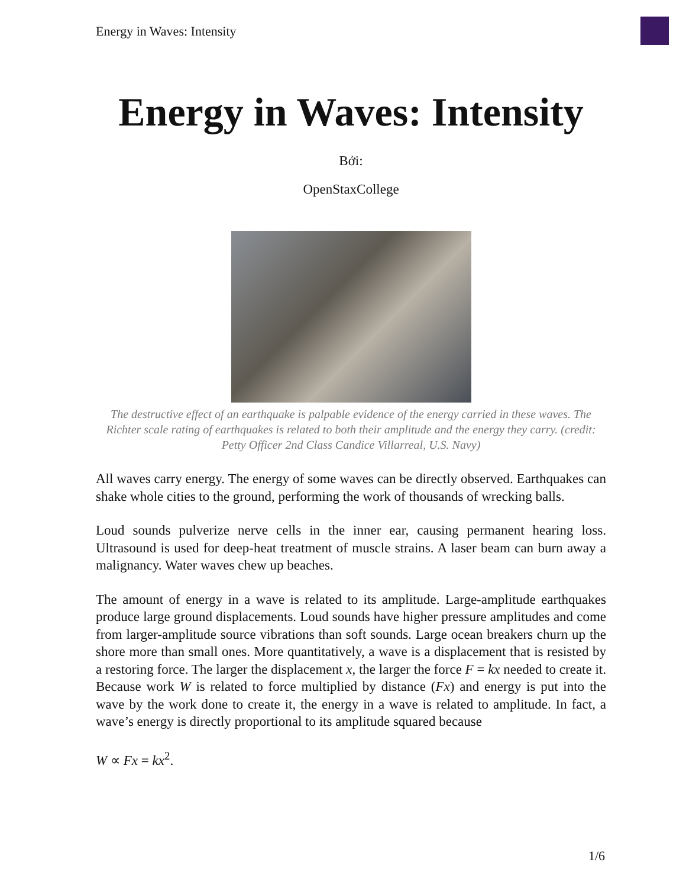Energy in Waves: Intensity
Energy in Waves: Intensity
Bởi:
OpenStaxCollege
The destructive effect of an earthquake is palpable evidence of the energy carried in these waves. The Richter scale rating of earthquakes is related to both their amplitude and the energy they carry. (credit: Petty Officer 2nd Class Candice Villarreal, U.S. Navy)
All waves carry energy. The energy of some waves can be directly observed. Earthquakes can shake whole cities to the ground, performing the work of thousands of wrecking balls.
Loud sounds pulverize nerve cells in the inner ear, causing permanent hearing loss. Ultrasound is used for deep-heat treatment of muscle strains. A laser beam can burn away a malignancy. Water waves chew up beaches.
The amount of energy in a wave is related to its amplitude. Large-amplitude earthquakes produce large ground displacements. Loud sounds have higher pressure amplitudes and come from larger-amplitude source vibrations than soft sounds. Large ocean breakers churn up the shore more than small ones. More quantitatively, a wave is a displacement that is resisted by a restoring force. The larger the displacement x, the larger the force F = kx needed to create it. Because work W is related to force multiplied by distance (Fx) and energy is put into the wave by the work done to create it, the energy in a wave is related to amplitude. In fact, a wave’s energy is directly proportional to its amplitude squared because
W ∝ Fx = kx<sup>2</sup>.
1/6